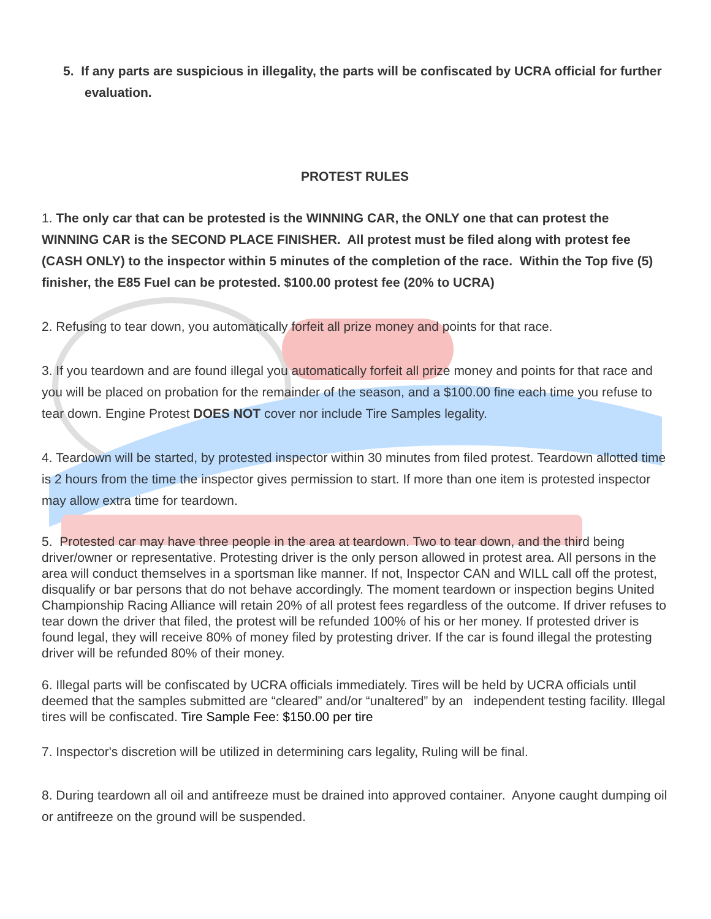5. If any parts are suspicious in illegality, the parts will be confiscated by UCRA official for further evaluation.
PROTEST RULES
1. The only car that can be protested is the WINNING CAR, the ONLY one that can protest the WINNING CAR is the SECOND PLACE FINISHER. All protest must be filed along with protest fee (CASH ONLY) to the inspector within 5 minutes of the completion of the race. Within the Top five (5) finisher, the E85 Fuel can be protested. $100.00 protest fee (20% to UCRA)
2. Refusing to tear down, you automatically forfeit all prize money and points for that race.
3. If you teardown and are found illegal you automatically forfeit all prize money and points for that race and you will be placed on probation for the remainder of the season, and a $100.00 fine each time you refuse to tear down. Engine Protest DOES NOT cover nor include Tire Samples legality.
4. Teardown will be started, by protested inspector within 30 minutes from filed protest. Teardown allotted time is 2 hours from the time the inspector gives permission to start. If more than one item is protested inspector may allow extra time for teardown.
5. Protested car may have three people in the area at teardown. Two to tear down, and the third being driver/owner or representative. Protesting driver is the only person allowed in protest area. All persons in the area will conduct themselves in a sportsman like manner. If not, Inspector CAN and WILL call off the protest, disqualify or bar persons that do not behave accordingly. The moment teardown or inspection begins United Championship Racing Alliance will retain 20% of all protest fees regardless of the outcome. If driver refuses to tear down the driver that filed, the protest will be refunded 100% of his or her money. If protested driver is found legal, they will receive 80% of money filed by protesting driver. If the car is found illegal the protesting driver will be refunded 80% of their money.
6. Illegal parts will be confiscated by UCRA officials immediately. Tires will be held by UCRA officials until deemed that the samples submitted are “cleared” and/or “unaltered” by an independent testing facility. Illegal tires will be confiscated. Tire Sample Fee: $150.00 per tire
7. Inspector's discretion will be utilized in determining cars legality, Ruling will be final.
8. During teardown all oil and antifreeze must be drained into approved container. Anyone caught dumping oil or antifreeze on the ground will be suspended.